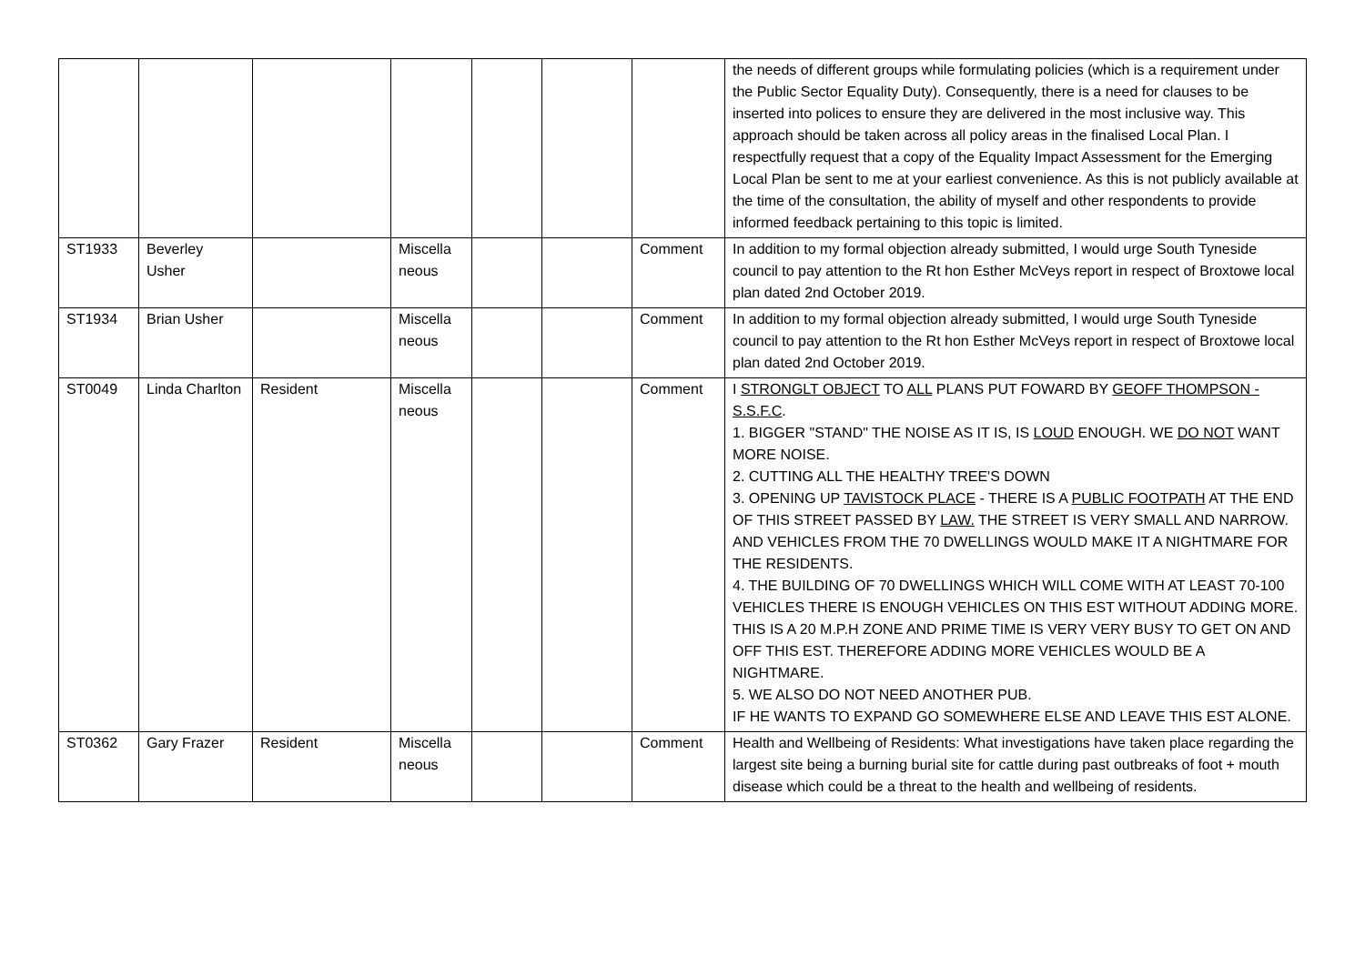| | | | | | | | the needs of different groups while formulating policies (which is a requirement under the Public Sector Equality Duty). Consequently, there is a need for clauses to be inserted into polices to ensure they are delivered in the most inclusive way. This approach should be taken across all policy areas in the finalised Local Plan. I respectfully request that a copy of the Equality Impact Assessment for the Emerging Local Plan be sent to me at your earliest convenience. As this is not publicly available at the time of the consultation, the ability of myself and other respondents to provide informed feedback pertaining to this topic is limited. |
| ST1933 | Beverley Usher | | Miscella neous | | | Comment | In addition to my formal objection already submitted, I would urge South Tyneside council to pay attention to the Rt hon Esther McVeys report in respect of Broxtowe local plan dated 2nd October 2019. |
| ST1934 | Brian Usher | | Miscella neous | | | Comment | In addition to my formal objection already submitted, I would urge South Tyneside council to pay attention to the Rt hon Esther McVeys report in respect of Broxtowe local plan dated 2nd October 2019. |
| ST0049 | Linda Charlton | Resident | Miscella neous | | | Comment | I STRONGLT OBJECT TO ALL PLANS PUT FOWARD BY GEOFF THOMPSON - S.S.F.C . 1. BIGGER "STAND" THE NOISE AS IT IS, IS LOUD ENOUGH. WE DO NOT WANT MORE NOISE. 2. CUTTING ALL THE HEALTHY TREE'S DOWN 3. OPENING UP TAVISTOCK PLACE - THERE IS A PUBLIC FOOTPATH AT THE END OF THIS STREET PASSED BY LAW. THE STREET IS VERY SMALL AND NARROW. AND VEHICLES FROM THE 70 DWELLINGS WOULD MAKE IT A NIGHTMARE FOR THE RESIDENTS. 4. THE BUILDING OF 70 DWELLINGS WHICH WILL COME WITH AT LEAST 70-100 VEHICLES THERE IS ENOUGH VEHICLES ON THIS EST WITHOUT ADDING MORE. THIS IS A 20 M.P.H ZONE AND PRIME TIME IS VERY VERY BUSY TO GET ON AND OFF THIS EST. THEREFORE ADDING MORE VEHICLES WOULD BE A NIGHTMARE. 5. WE ALSO DO NOT NEED ANOTHER PUB. IF HE WANTS TO EXPAND GO SOMEWHERE ELSE AND LEAVE THIS EST ALONE. |
| ST0362 | Gary Frazer | Resident | Miscella neous | | | Comment | Health and Wellbeing of Residents: What investigations have taken place regarding the largest site being a burning burial site for cattle during past outbreaks of foot + mouth disease which could be a threat to the health and wellbeing of residents. |